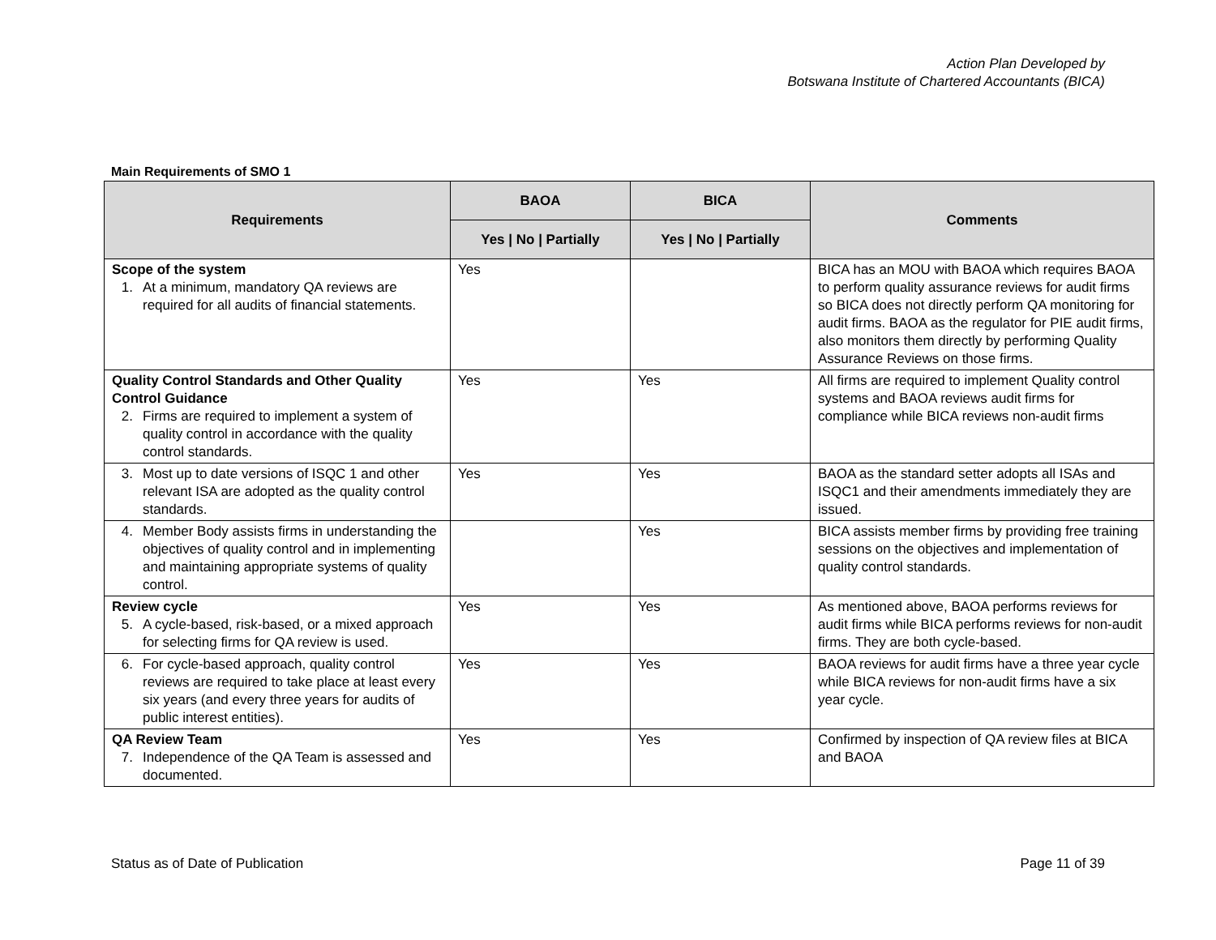Action Plan Developed by
Botswana Institute of Chartered Accountants (BICA)
Main Requirements of SMO 1
| Requirements | BAOA | BICA | Comments |
| --- | --- | --- | --- |
| | Yes / No / Partially | Yes / No / Partially | |
| Scope of the system 1. At a minimum, mandatory QA reviews are required for all audits of financial statements. | Yes | | BICA has an MOU with BAOA which requires BAOA to perform quality assurance reviews for audit firms so BICA does not directly perform QA monitoring for audit firms. BAOA as the regulator for PIE audit firms, also monitors them directly by performing Quality Assurance Reviews on those firms. |
| Quality Control Standards and Other Quality Control Guidance 2. Firms are required to implement a system of quality control in accordance with the quality control standards. | Yes | Yes | All firms are required to implement Quality control systems and BAOA reviews audit firms for compliance while BICA reviews non-audit firms |
| 3. Most up to date versions of ISQC 1 and other relevant ISA are adopted as the quality control standards. | Yes | Yes | BAOA as the standard setter adopts all ISAs and ISQC1 and their amendments immediately they are issued. |
| 4. Member Body assists firms in understanding the objectives of quality control and in implementing and maintaining appropriate systems of quality control. | | Yes | BICA assists member firms by providing free training sessions on the objectives and implementation of quality control standards. |
| Review cycle 5. A cycle-based, risk-based, or a mixed approach for selecting firms for QA review is used. | Yes | Yes | As mentioned above, BAOA performs reviews for audit firms while BICA performs reviews for non-audit firms. They are both cycle-based. |
| 6. For cycle-based approach, quality control reviews are required to take place at least every six years (and every three years for audits of public interest entities). | Yes | Yes | BAOA reviews for audit firms have a three year cycle while BICA reviews for non-audit firms have a six year cycle. |
| QA Review Team 7. Independence of the QA Team is assessed and documented. | Yes | Yes | Confirmed by inspection of QA review files at BICA and BAOA |
Status as of Date of Publication Page 11 of 39